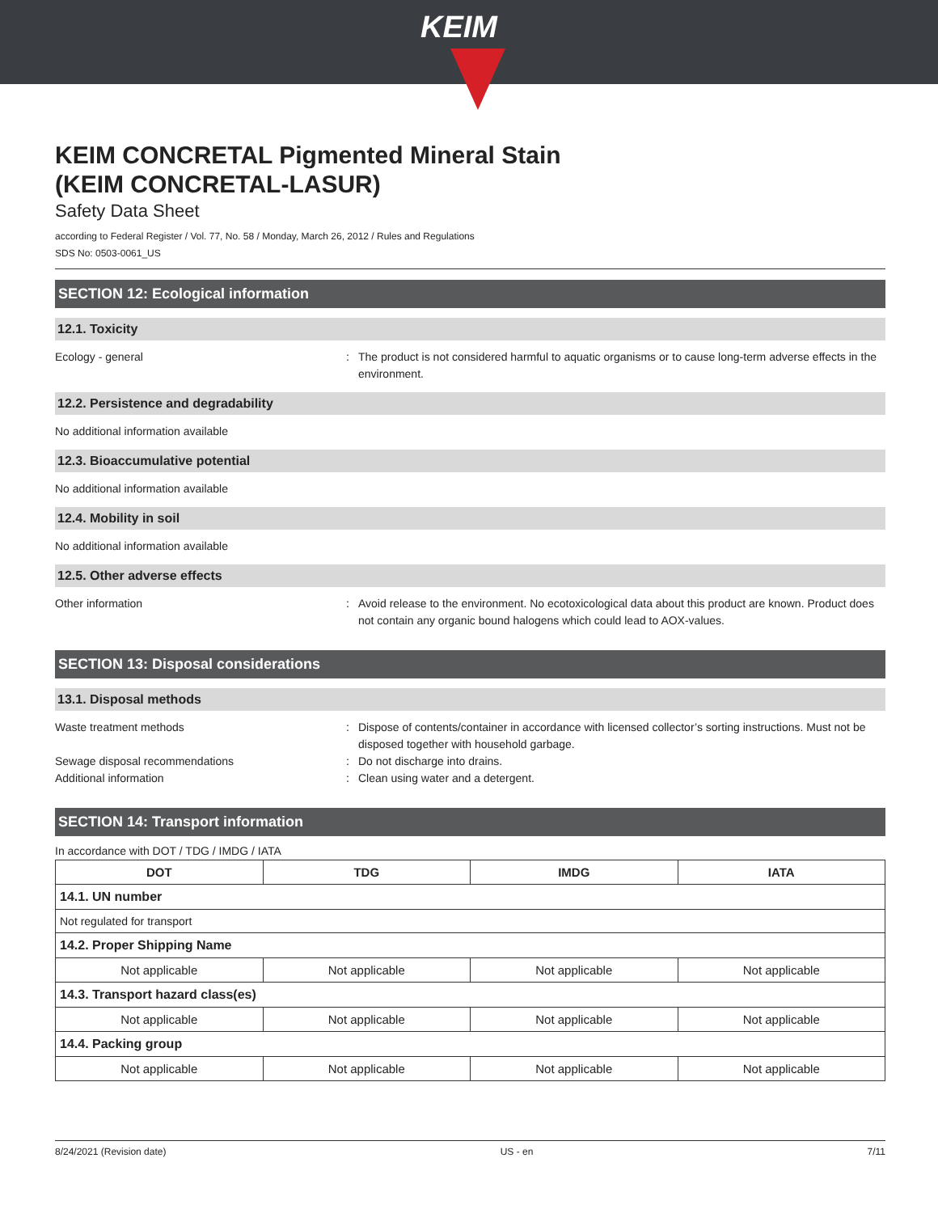KEIM
KEIM CONCRETAL Pigmented Mineral Stain
(KEIM CONCRETAL-LASUR)
Safety Data Sheet
according to Federal Register / Vol. 77, No. 58 / Monday, March 26, 2012 / Rules and Regulations
SDS No: 0503-0061_US
SECTION 12: Ecological information
12.1. Toxicity
Ecology - general : The product is not considered harmful to aquatic organisms or to cause long-term adverse effects in the environment.
12.2. Persistence and degradability
No additional information available
12.3. Bioaccumulative potential
No additional information available
12.4. Mobility in soil
No additional information available
12.5. Other adverse effects
Other information : Avoid release to the environment. No ecotoxicological data about this product are known. Product does not contain any organic bound halogens which could lead to AOX-values.
SECTION 13: Disposal considerations
13.1. Disposal methods
Waste treatment methods : Dispose of contents/container in accordance with licensed collector’s sorting instructions. Must not be disposed together with household garbage.
Sewage disposal recommendations : Do not discharge into drains.
Additional information : Clean using water and a detergent.
SECTION 14: Transport information
In accordance with DOT / TDG / IMDG / IATA
| DOT | TDG | IMDG | IATA |
| --- | --- | --- | --- |
| 14.1. UN number | | | |
| Not regulated for transport | | | |
| 14.2. Proper Shipping Name | | | |
| Not applicable | Not applicable | Not applicable | Not applicable |
| 14.3. Transport hazard class(es) | | | |
| Not applicable | Not applicable | Not applicable | Not applicable |
| 14.4. Packing group | | | |
| Not applicable | Not applicable | Not applicable | Not applicable |
8/24/2021 (Revision date) US - en 7/11